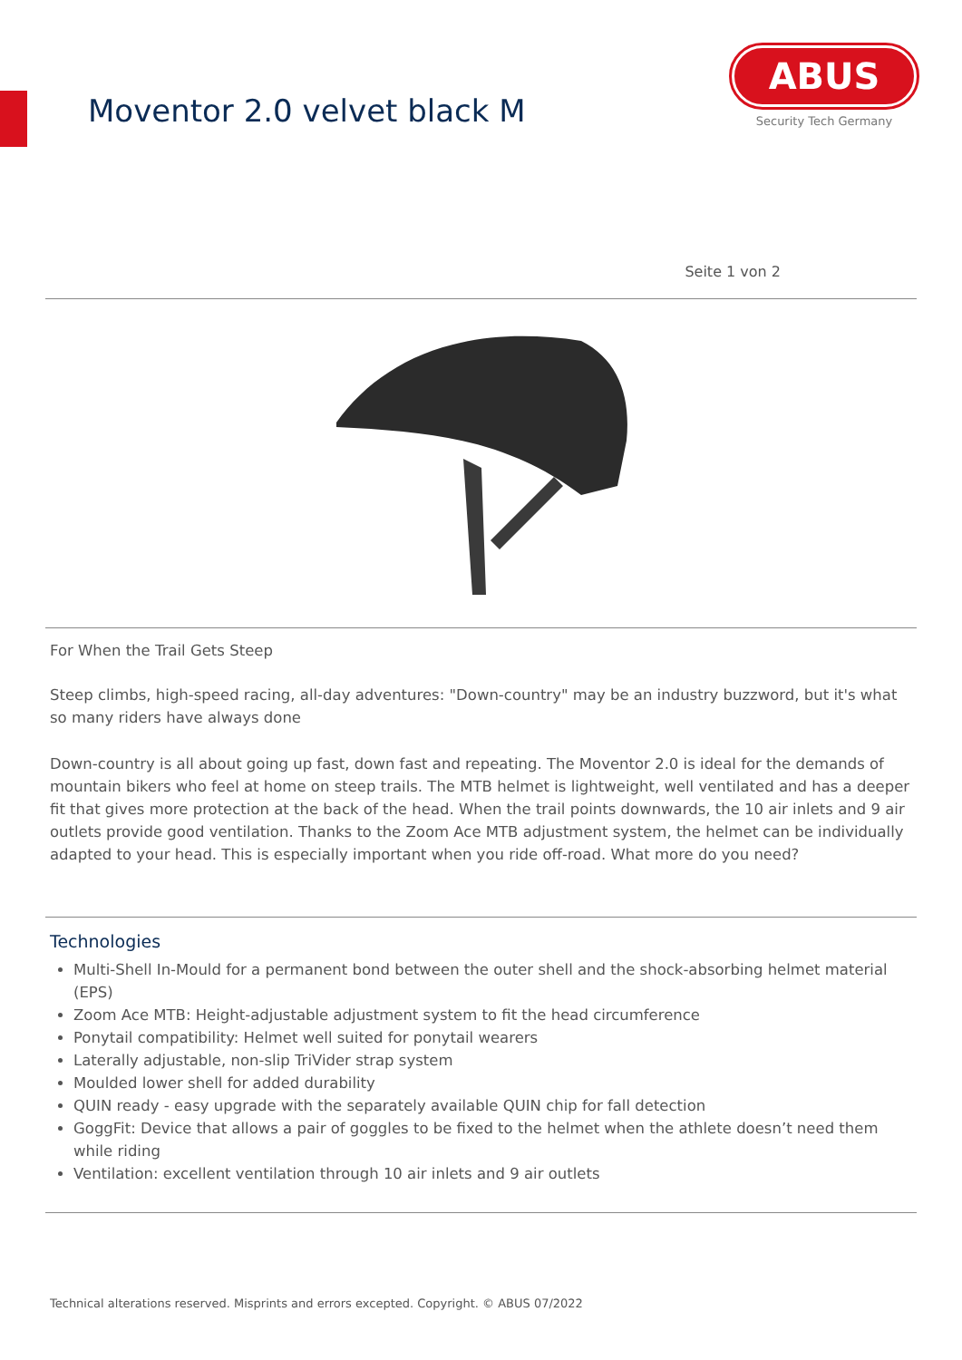Moventor 2.0 velvet black M
ABUS
Security Tech Germany
Seite 1 von 2
For When the Trail Gets Steep
Steep climbs, high-speed racing, all-day adventures: "Down-country" may be an industry buzzword, but it's what so many riders have always done
Down-country is all about going up fast, down fast and repeating. The Moventor 2.0 is ideal for the demands of mountain bikers who feel at home on steep trails. The MTB helmet is lightweight, well ventilated and has a deeper fit that gives more protection at the back of the head. When the trail points downwards, the 10 air inlets and 9 air outlets provide good ventilation. Thanks to the Zoom Ace MTB adjustment system, the helmet can be individually adapted to your head. This is especially important when you ride off-road. What more do you need?
Technologies
Multi-Shell In-Mould for a permanent bond between the outer shell and the shock-absorbing helmet material (EPS)
Zoom Ace MTB: Height-adjustable adjustment system to fit the head circumference
Ponytail compatibility: Helmet well suited for ponytail wearers
Laterally adjustable, non-slip TriVider strap system
Moulded lower shell for added durability
QUIN ready - easy upgrade with the separately available QUIN chip for fall detection
GoggFit: Device that allows a pair of goggles to be fixed to the helmet when the athlete doesn’t need them while riding
Ventilation: excellent ventilation through 10 air inlets and 9 air outlets
Technical alterations reserved. Misprints and errors excepted. Copyright. © ABUS 07/2022